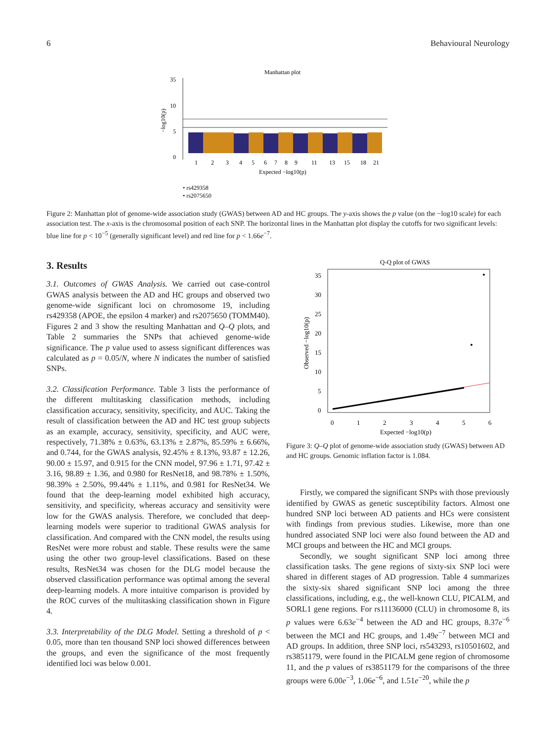6 Behavioural Neurology
Manhattan plot
35
10
5
0
−log10(p)
1
2
3
4
5
6
7
8
9
11
13
15
18
21
Expected −log10(p)
• rs429358
• rs2075650
Figure 2: Manhattan plot of genome-wide association study (GWAS) between AD and HC groups. The y-axis shows the p value (on the −log10 scale) for each association test. The x-axis is the chromosomal position of each SNP. The horizontal lines in the Manhattan plot display the cutoffs for two significant levels: blue line for p < 10<sup>−5</sup> (generally significant level) and red line for p < 1.66e<sup>−7</sup>.
3. Results
3.1. Outcomes of GWAS Analysis. We carried out case-control GWAS analysis between the AD and HC groups and observed two genome-wide significant loci on chromosome 19, including rs429358 (APOE, the epsilon 4 marker) and rs2075650 (TOMM40). Figures 2 and 3 show the resulting Manhattan and Q–Q plots, and Table 2 summaries the SNPs that achieved genome-wide significance. The p value used to assess significant differences was calculated as p = 0.05/N, where N indicates the number of satisfied SNPs.
3.2. Classification Performance. Table 3 lists the performance of the different multitasking classification methods, including classification accuracy, sensitivity, specificity, and AUC. Taking the result of classification between the AD and HC test group subjects as an example, accuracy, sensitivity, specificity, and AUC were, respectively, 71.38% ± 0.63%, 63.13% ± 2.87%, 85.59% ± 6.66%, and 0.744, for the GWAS analysis, 92.45% ± 8.13%, 93.87 ± 12.26, 90.00 ± 15.97, and 0.915 for the CNN model, 97.96 ± 1.71, 97.42 ± 3.16, 98.89 ± 1.36, and 0.980 for ResNet18, and 98.78% ± 1.50%, 98.39% ± 2.50%, 99.44% ± 1.11%, and 0.981 for ResNet34. We found that the deep-learning model exhibited high accuracy, sensitivity, and specificity, whereas accuracy and sensitivity were low for the GWAS analysis. Therefore, we concluded that deep-learning models were superior to traditional GWAS analysis for classification. And compared with the CNN model, the results using ResNet were more robust and stable. These results were the same using the other two group-level classifications. Based on these results, ResNet34 was chosen for the DLG model because the observed classification performance was optimal among the several deep-learning models. A more intuitive comparison is provided by the ROC curves of the multitasking classification shown in Figure 4.
3.3. Interpretability of the DLG Model. Setting a threshold of p < 0.05, more than ten thousand SNP loci showed differences between the groups, and even the significance of the most frequently identified loci was below 0.001.
Q-Q plot of GWAS
35
30
25
20
15
10
5
0
Observed −log10(p)
0
1
2
3
4
5
6
Expected −log10(p)
Figure 3: Q–Q plot of genome-wide association study (GWAS) between AD and HC groups. Genomic inflation factor is 1.084.
Firstly, we compared the significant SNPs with those previously identified by GWAS as genetic susceptibility factors. Almost one hundred SNP loci between AD patients and HCs were consistent with findings from previous studies. Likewise, more than one hundred associated SNP loci were also found between the AD and MCI groups and between the HC and MCI groups.
Secondly, we sought significant SNP loci among three classification tasks. The gene regions of sixty-six SNP loci were shared in different stages of AD progression. Table 4 summarizes the sixty-six shared significant SNP loci among the three classifications, including, e.g., the well-known CLU, PICALM, and SORL1 gene regions. For rs11136000 (CLU) in chromosome 8, its p values were 6.63e<sup>−4</sup> between the AD and HC groups, 8.37e<sup>−6</sup> between the MCI and HC groups, and 1.49e<sup>−7</sup> between MCI and AD groups. In addition, three SNP loci, rs543293, rs10501602, and rs3851179, were found in the PICALM gene region of chromosome 11, and the p values of rs3851179 for the comparisons of the three groups were 6.00e<sup>−3</sup>, 1.06e<sup>−6</sup>, and 1.51e<sup>−20</sup>, while the p